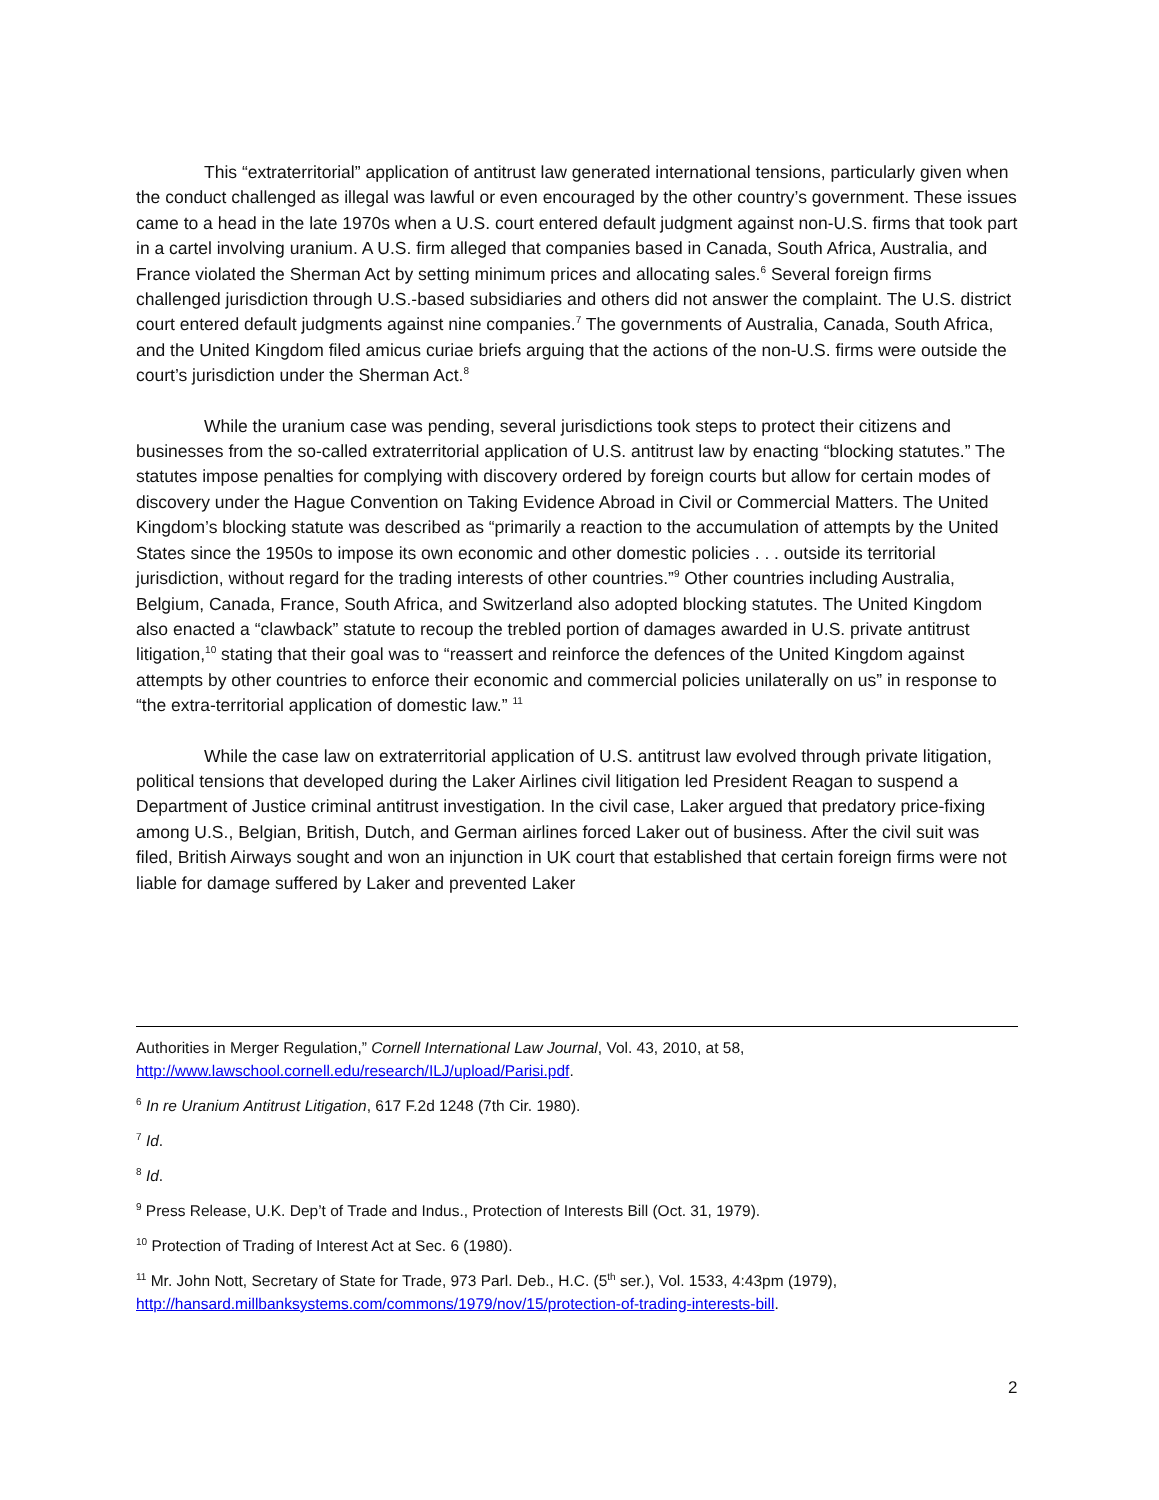This “extraterritorial” application of antitrust law generated international tensions, particularly given when the conduct challenged as illegal was lawful or even encouraged by the other country’s government. These issues came to a head in the late 1970s when a U.S. court entered default judgment against non-U.S. firms that took part in a cartel involving uranium. A U.S. firm alleged that companies based in Canada, South Africa, Australia, and France violated the Sherman Act by setting minimum prices and allocating sales.<sup>6</sup> Several foreign firms challenged jurisdiction through U.S.-based subsidiaries and others did not answer the complaint. The U.S. district court entered default judgments against nine companies.<sup>7</sup> The governments of Australia, Canada, South Africa, and the United Kingdom filed amicus curiae briefs arguing that the actions of the non-U.S. firms were outside the court’s jurisdiction under the Sherman Act.<sup>8</sup>
While the uranium case was pending, several jurisdictions took steps to protect their citizens and businesses from the so-called extraterritorial application of U.S. antitrust law by enacting “blocking statutes.” The statutes impose penalties for complying with discovery ordered by foreign courts but allow for certain modes of discovery under the Hague Convention on Taking Evidence Abroad in Civil or Commercial Matters. The United Kingdom’s blocking statute was described as “primarily a reaction to the accumulation of attempts by the United States since the 1950s to impose its own economic and other domestic policies . . . outside its territorial jurisdiction, without regard for the trading interests of other countries.”<sup>9</sup> Other countries including Australia, Belgium, Canada, France, South Africa, and Switzerland also adopted blocking statutes. The United Kingdom also enacted a “clawback” statute to recoup the trebled portion of damages awarded in U.S. private antitrust litigation,<sup>10</sup> stating that their goal was to “reassert and reinforce the defences of the United Kingdom against attempts by other countries to enforce their economic and commercial policies unilaterally on us” in response to “the extra-territorial application of domestic law.” <sup>11</sup>
While the case law on extraterritorial application of U.S. antitrust law evolved through private litigation, political tensions that developed during the Laker Airlines civil litigation led President Reagan to suspend a Department of Justice criminal antitrust investigation. In the civil case, Laker argued that predatory price-fixing among U.S., Belgian, British, Dutch, and German airlines forced Laker out of business. After the civil suit was filed, British Airways sought and won an injunction in UK court that established that certain foreign firms were not liable for damage suffered by Laker and prevented Laker
Authorities in Merger Regulation,” Cornell International Law Journal, Vol. 43, 2010, at 58, http://www.lawschool.cornell.edu/research/ILJ/upload/Parisi.pdf.
<sup>6</sup> In re Uranium Antitrust Litigation, 617 F.2d 1248 (7th Cir. 1980).
<sup>7</sup> Id.
<sup>8</sup> Id.
<sup>9</sup> Press Release, U.K. Dep’t of Trade and Indus., Protection of Interests Bill (Oct. 31, 1979).
<sup>10</sup> Protection of Trading of Interest Act at Sec. 6 (1980).
<sup>11</sup> Mr. John Nott, Secretary of State for Trade, 973 Parl. Deb., H.C. (5<sup>th</sup> ser.), Vol. 1533, 4:43pm (1979), http://hansard.millbanksystems.com/commons/1979/nov/15/protection-of-trading-interests-bill.
2